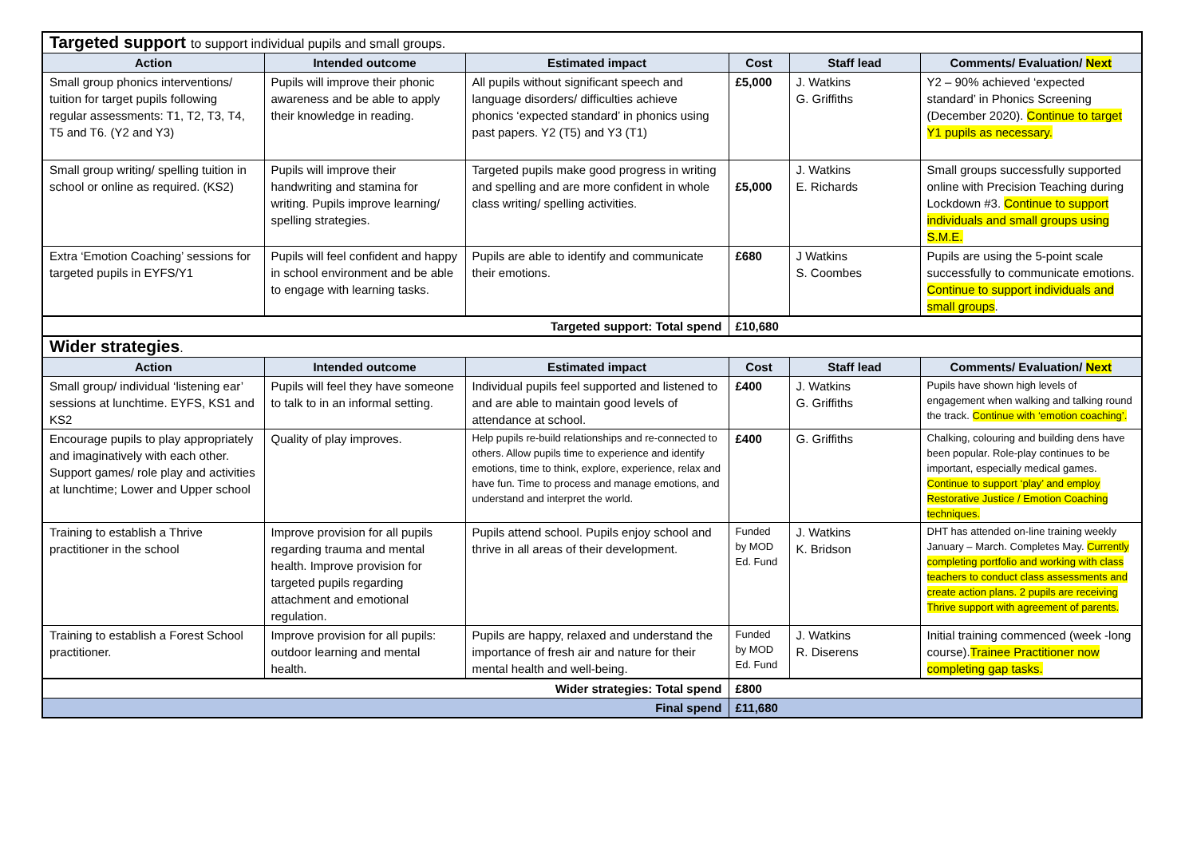| Targeted support to support individual pupils and small groups. | | | | | |
| Action | Intended outcome | Estimated impact | Cost | Staff lead | Comments/ Evaluation/ Next |
| Small group phonics interventions/ tuition for target pupils following regular assessments: T1, T2, T3, T4, T5 and T6. (Y2 and Y3) | Pupils will improve their phonic awareness and be able to apply their knowledge in reading. | All pupils without significant speech and language disorders/ difficulties achieve phonics ‘expected standard’ in phonics using past papers. Y2 (T5) and Y3 (T1) | £5,000 | J. Watkins G. Griffiths | Y2 – 90% achieved ‘expected standard’ in Phonics Screening (December 2020). Continue to target Y1 pupils as necessary. |
| Small group writing/ spelling tuition in school or online as required. (KS2) | Pupils will improve their handwriting and stamina for writing. Pupils improve learning/ spelling strategies. | Targeted pupils make good progress in writing and spelling and are more confident in whole class writing/ spelling activities. | £5,000 | J. Watkins E. Richards | Small groups successfully supported online with Precision Teaching during Lockdown #3. Continue to support individuals and small groups using S.M.E. |
| Extra ‘Emotion Coaching’ sessions for targeted pupils in EYFS/Y1 | Pupils will feel confident and happy in school environment and be able to engage with learning tasks. | Pupils are able to identify and communicate their emotions. | £680 | J Watkins S. Coombes | Pupils are using the 5-point scale successfully to communicate emotions. Continue to support individuals and small groups . |
| Targeted support: Total spend | | | £10,680 | | |
| Wider strategies . | | | | | |
| Action | Intended outcome | Estimated impact | Cost | Staff lead | Comments/ Evaluation/ Next |
| Small group/ individual ‘listening ear’ sessions at lunchtime. EYFS, KS1 and KS2 | Pupils will feel they have someone to talk to in an informal setting. | Individual pupils feel supported and listened to and are able to maintain good levels of attendance at school. | £400 | J. Watkins G. Griffiths | Pupils have shown high levels of engagement when walking and talking round the track. Continue with ‘emotion coaching’. |
| Encourage pupils to play appropriately and imaginatively with each other. Support games/ role play and activities at lunchtime; Lower and Upper school | Quality of play improves. | Help pupils re-build relationships and re-connected to others. Allow pupils time to experience and identify emotions, time to think, explore, experience, relax and have fun. Time to process and manage emotions, and understand and interpret the world. | £400 | G. Griffiths | Chalking, colouring and building dens have been popular. Role-play continues to be important, especially medical games. Continue to support ‘play’ and employ Restorative Justice / Emotion Coaching techniques. |
| Training to establish a Thrive practitioner in the school | Improve provision for all pupils regarding trauma and mental health. Improve provision for targeted pupils regarding attachment and emotional regulation. | Pupils attend school. Pupils enjoy school and thrive in all areas of their development. | Funded by MOD Ed. Fund | J. Watkins K. Bridson | DHT has attended on-line training weekly January – March. Completes May. Currently completing portfolio and working with class teachers to conduct class assessments and create action plans. 2 pupils are receiving Thrive support with agreement of parents. |
| Training to establish a Forest School practitioner. | Improve provision for all pupils: outdoor learning and mental health. | Pupils are happy, relaxed and understand the importance of fresh air and nature for their mental health and well-being. | Funded by MOD Ed. Fund | J. Watkins R. Diserens | Initial training commenced (week -long course). Trainee Practitioner now completing gap tasks. |
| Wider strategies: Total spend | | | £800 | | |
| Final spend | | | £11,680 | | |